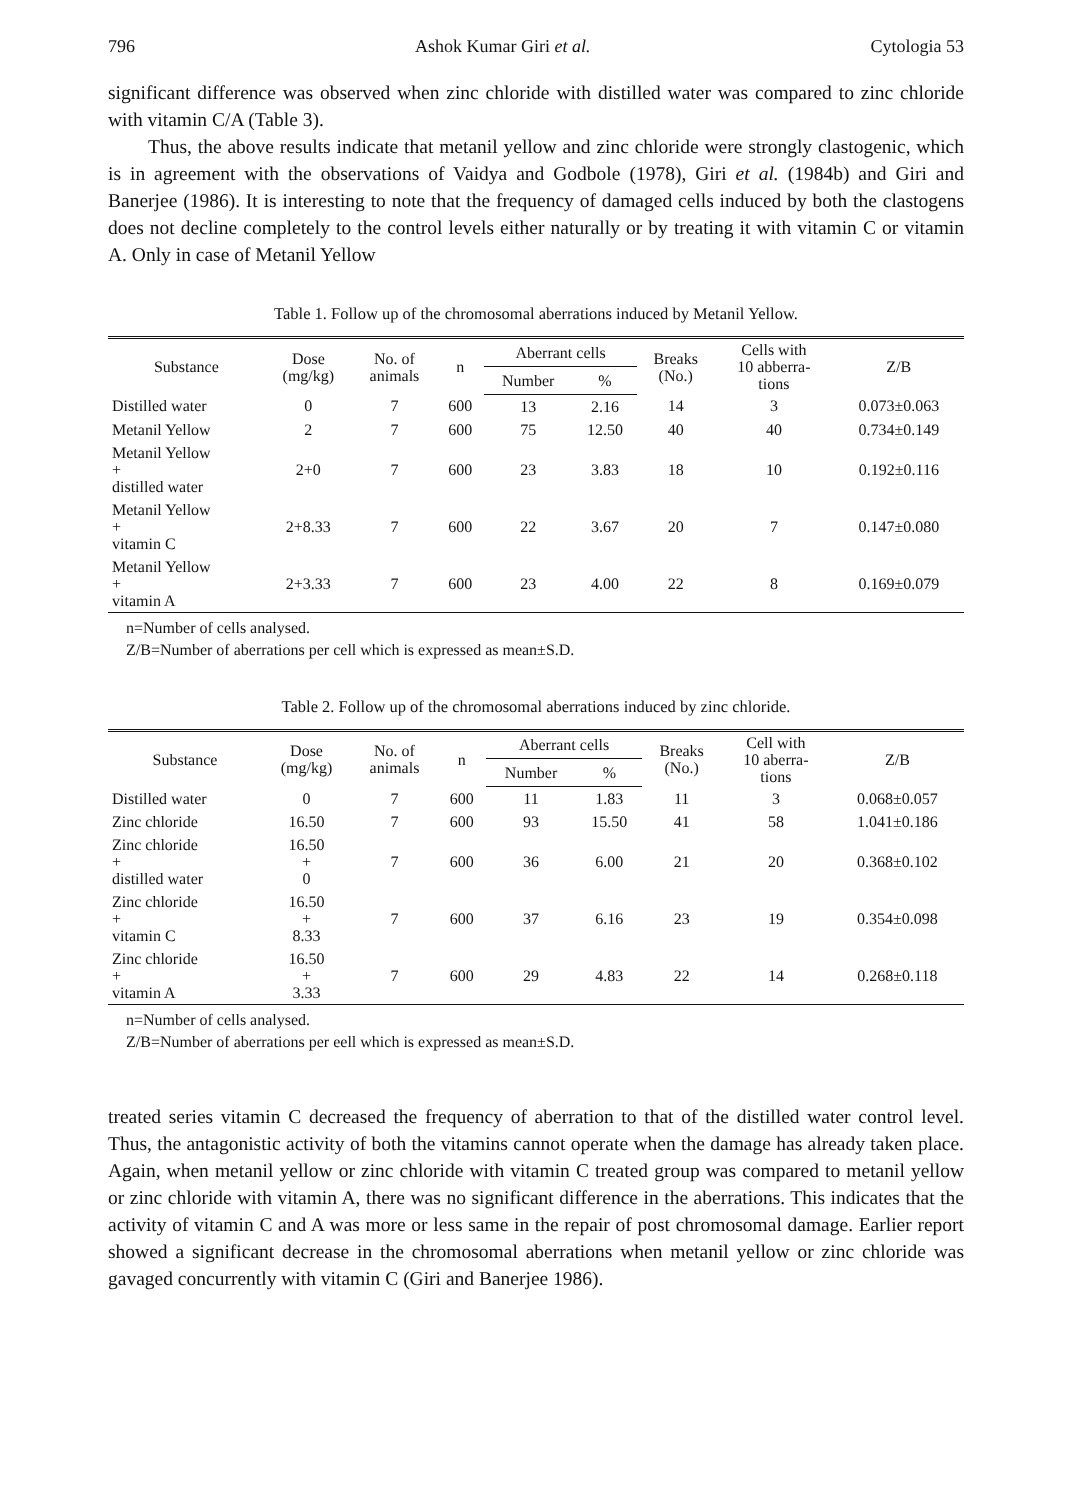796 Ashok Kumar Giri et al. Cytologia 53
significant difference was observed when zinc chloride with distilled water was compared to zinc chloride with vitamin C/A (Table 3).
Thus, the above results indicate that metanil yellow and zinc chloride were strongly clastogenic, which is in agreement with the observations of Vaidya and Godbole (1978), Giri et al. (1984b) and Giri and Banerjee (1986). It is interesting to note that the frequency of damaged cells induced by both the clastogens does not decline completely to the control levels either naturally or by treating it with vitamin C or vitamin A. Only in case of Metanil Yellow
Table 1. Follow up of the chromosomal aberrations induced by Metanil Yellow.
| Substance | Dose (mg/kg) | No. of animals | n | Aberrant cells | | Breaks (No.) | Cells with 10 abberra- tions | Z/B |
| --- | --- | --- | --- | --- | --- | --- | --- | --- |
| | | | | Number | % | | | |
| Distilled water | 0 | 7 | 600 | 13 | 2.16 | 14 | 3 | 0.073±0.063 |
| Metanil Yellow | 2 | 7 | 600 | 75 | 12.50 | 40 | 40 | 0.734±0.149 |
| Metanil Yellow + distilled water | 2+0 | 7 | 600 | 23 | 3.83 | 18 | 10 | 0.192±0.116 |
| Metanil Yellow + vitamin C | 2+8.33 | 7 | 600 | 22 | 3.67 | 20 | 7 | 0.147±0.080 |
| Metanil Yellow + vitamin A | 2+3.33 | 7 | 600 | 23 | 4.00 | 22 | 8 | 0.169±0.079 |
n=Number of cells analysed.
Z/B=Number of aberrations per cell which is expressed as mean±S.D.
Table 2. Follow up of the chromosomal aberrations induced by zinc chloride.
| Substance | Dose (mg/kg) | No. of animals | n | Aberrant cells | | Breaks (No.) | Cell with 10 aberra- tions | Z/B |
| --- | --- | --- | --- | --- | --- | --- | --- | --- |
| | | | | Number | % | | | |
| Distilled water | 0 | 7 | 600 | 11 | 1.83 | 11 | 3 | 0.068±0.057 |
| Zinc chloride | 16.50 | 7 | 600 | 93 | 15.50 | 41 | 58 | 1.041±0.186 |
| Zinc chloride + distilled water | 16.50 + 0 | 7 | 600 | 36 | 6.00 | 21 | 20 | 0.368±0.102 |
| Zinc chloride + vitamin C | 16.50 + 8.33 | 7 | 600 | 37 | 6.16 | 23 | 19 | 0.354±0.098 |
| Zinc chloride + vitamin A | 16.50 + 3.33 | 7 | 600 | 29 | 4.83 | 22 | 14 | 0.268±0.118 |
n=Number of cells analysed.
Z/B=Number of aberrations per eell which is expressed as mean±S.D.
treated series vitamin C decreased the frequency of aberration to that of the distilled water control level. Thus, the antagonistic activity of both the vitamins cannot operate when the damage has already taken place. Again, when metanil yellow or zinc chloride with vitamin C treated group was compared to metanil yellow or zinc chloride with vitamin A, there was no significant difference in the aberrations. This indicates that the activity of vitamin C and A was more or less same in the repair of post chromosomal damage. Earlier report showed a significant decrease in the chromosomal aberrations when metanil yellow or zinc chloride was gavaged concurrently with vitamin C (Giri and Banerjee 1986).